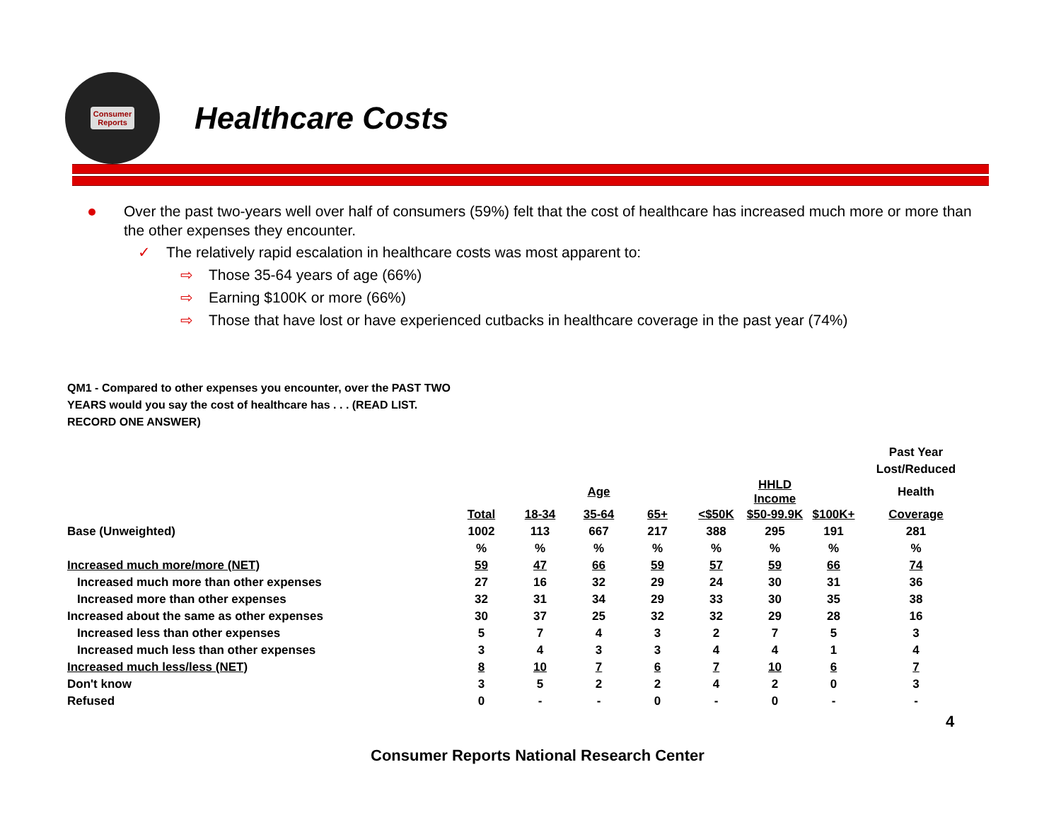Consumer
Reports
Healthcare Costs
Over the past two-years well over half of consumers (59%) felt that the cost of healthcare has increased much more or more than the other expenses they encounter.
✓ The relatively rapid escalation in healthcare costs was most apparent to:
⇨ Those 35-64 years of age (66%)
⇨ Earning $100K or more (66%)
⇨ Those that have lost or have experienced cutbacks in healthcare coverage in the past year (74%)
QM1 - Compared to other expenses you encounter, over the PAST TWO YEARS would you say the cost of healthcare has . . . (READ LIST. RECORD ONE ANSWER)
| | | | | | | | | Past Year |
| --- | --- | --- | --- | --- | --- | --- | --- | --- |
| | | | | | | | | Lost/Reduced |
| | | | Age | | | HHLD Income | | Health |
| | Total | 18-34 | 35-64 | 65+ | <$50K | $50-99.9K | $100K+ | Coverage |
| Base (Unweighted) | 1002 | 113 | 667 | 217 | 388 | 295 | 191 | 281 |
| | % | % | % | % | % | % | % | % |
| Increased much more/more (NET) | 59 | 47 | 66 | 59 | 57 | 59 | 66 | 74 |
| Increased much more than other expenses | 27 | 16 | 32 | 29 | 24 | 30 | 31 | 36 |
| Increased more than other expenses | 32 | 31 | 34 | 29 | 33 | 30 | 35 | 38 |
| Increased about the same as other expenses | 30 | 37 | 25 | 32 | 32 | 29 | 28 | 16 |
| Increased less than other expenses | 5 | 7 | 4 | 3 | 2 | 7 | 5 | 3 |
| Increased much less than other expenses | 3 | 4 | 3 | 3 | 4 | 4 | 1 | 4 |
| Increased much less/less (NET) | 8 | 10 | 7 | 6 | 7 | 10 | 6 | 7 |
| Don't know | 3 | 5 | 2 | 2 | 4 | 2 | 0 | 3 |
| Refused | 0 | - | - | 0 | - | 0 | - | - |
4
Consumer Reports National Research Center